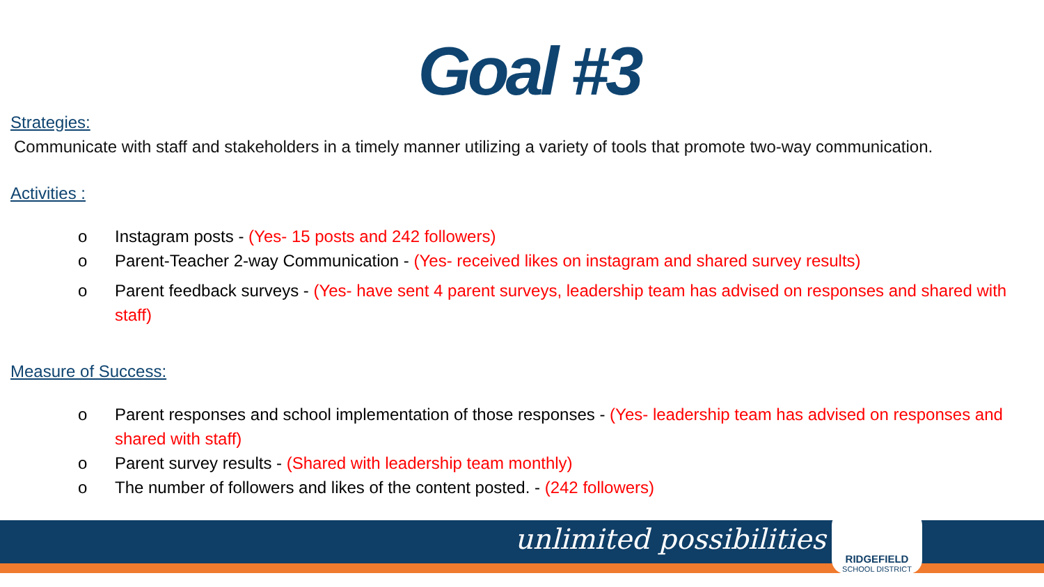Goal #3
Strategies:
Communicate with staff and stakeholders in a timely manner utilizing a variety of tools that promote two-way communication.
Activities :
o Instagram posts - (Yes- 15 posts and 242 followers)
o Parent-Teacher 2-way Communication - (Yes- received likes on instagram and shared survey results)
o Parent feedback surveys - (Yes- have sent 4 parent surveys, leadership team has advised on responses and shared with staff)
Measure of Success:
o Parent responses and school implementation of those responses - (Yes- leadership team has advised on responses and shared with staff)
o Parent survey results - (Shared with leadership team monthly)
o The number of followers and likes of the content posted. - (242 followers)
unlimited possibilities
RIDGEFIELD
SCHOOL DISTRICT